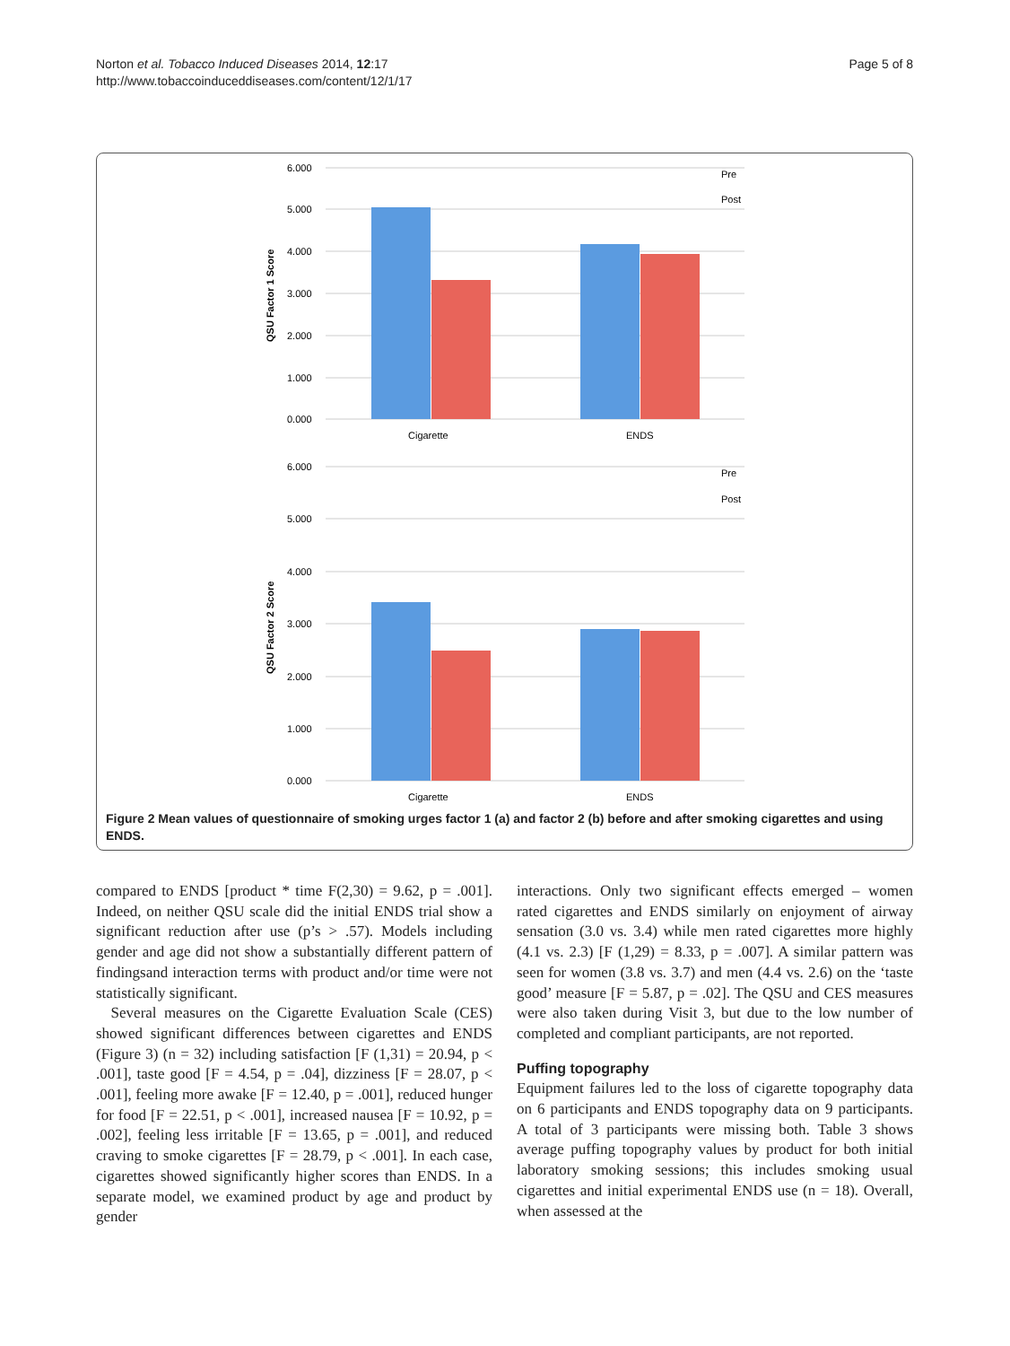Norton et al. Tobacco Induced Diseases 2014, 12:17
http://www.tobaccoinduceddiseases.com/content/12/1/17
Page 5 of 8
6.000
5.000
4.000
3.000
2.000
1.000
0.000
6.000
5.000
4.000
3.000
2.000
1.000
0.000
Cigarette
ENDS
Cigarette
ENDS
Pre
Post
Pre
Post
QSU Factor 1 Score
QSU Factor 2 Score
Figure 2 Mean values of questionnaire of smoking urges factor 1 (a) and factor 2 (b) before and after smoking cigarettes and using ENDS.
compared to ENDS [product * time F(2,30) = 9.62, p = .001]. Indeed, on neither QSU scale did the initial ENDS trial show a significant reduction after use (p’s > .57). Models including gender and age did not show a substantially different pattern of findingsand interaction terms with product and/or time were not statistically significant.
Several measures on the Cigarette Evaluation Scale (CES) showed significant differences between cigarettes and ENDS (Figure 3) (n = 32) including satisfaction [F (1,31) = 20.94, p < .001], taste good [F = 4.54, p = .04], dizziness [F = 28.07, p < .001], feeling more awake [F = 12.40, p = .001], reduced hunger for food [F = 22.51, p < .001], increased nausea [F = 10.92, p = .002], feeling less irritable [F = 13.65, p = .001], and reduced craving to smoke cigarettes [F = 28.79, p < .001]. In each case, cigarettes showed significantly higher scores than ENDS. In a separate model, we examined product by age and product by gender
interactions. Only two significant effects emerged – women rated cigarettes and ENDS similarly on enjoyment of airway sensation (3.0 vs. 3.4) while men rated cigarettes more highly (4.1 vs. 2.3) [F (1,29) = 8.33, p = .007]. A similar pattern was seen for women (3.8 vs. 3.7) and men (4.4 vs. 2.6) on the ‘taste good’ measure [F = 5.87, p = .02]. The QSU and CES measures were also taken during Visit 3, but due to the low number of completed and compliant participants, are not reported.
Puffing topography
Equipment failures led to the loss of cigarette topography data on 6 participants and ENDS topography data on 9 participants. A total of 3 participants were missing both. Table 3 shows average puffing topography values by product for both initial laboratory smoking sessions; this includes smoking usual cigarettes and initial experimental ENDS use (n = 18). Overall, when assessed at the